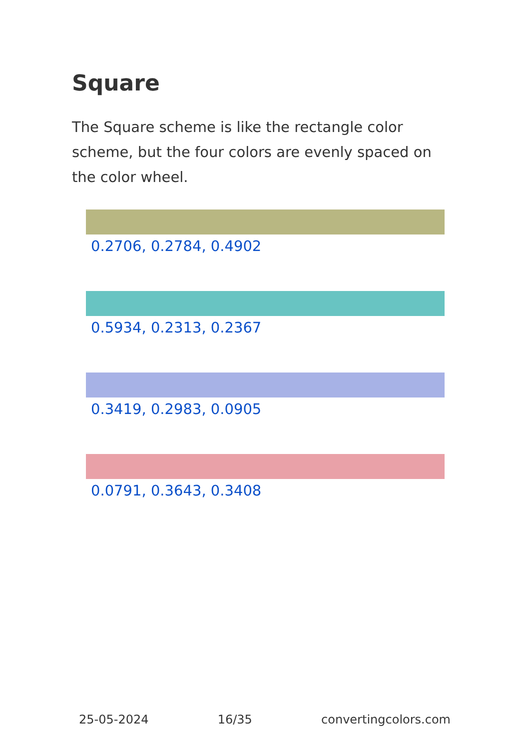Square
The Square scheme is like the rectangle color scheme, but the four colors are evenly spaced on the color wheel.
0.2706, 0.2784, 0.4902
0.5934, 0.2313, 0.2367
0.3419, 0.2983, 0.0905
0.0791, 0.3643, 0.3408
25-05-2024 16/35 convertingcolors.com